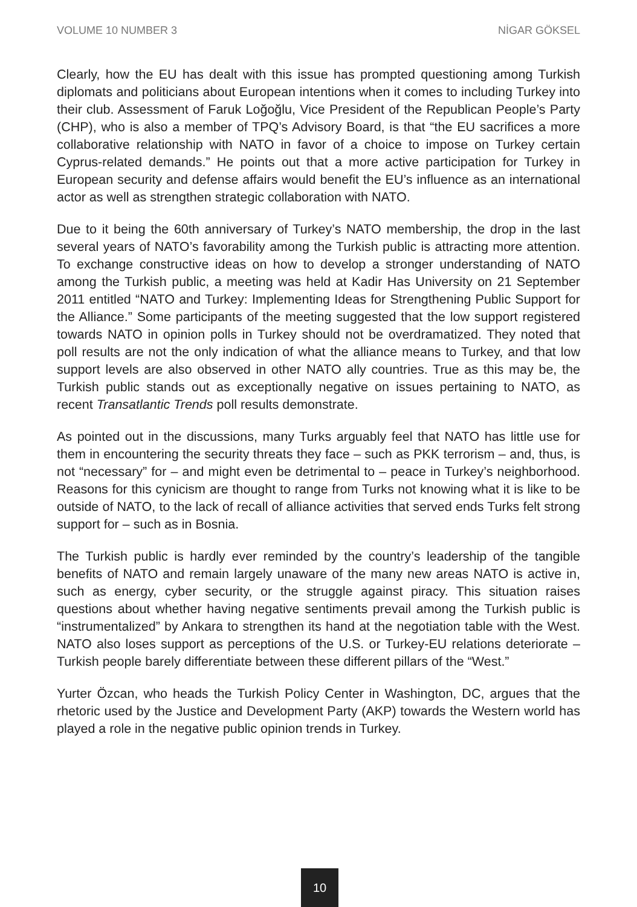VOLUME 10 NUMBER 3 NİGAR GÖKSEL
Clearly, how the EU has dealt with this issue has prompted questioning among Turkish diplomats and politicians about European intentions when it comes to including Turkey into their club. Assessment of Faruk Loğoğlu, Vice President of the Republican People’s Party (CHP), who is also a member of TPQ’s Advisory Board, is that “the EU sacrifices a more collaborative relationship with NATO in favor of a choice to impose on Turkey certain Cyprus-related demands.” He points out that a more active participation for Turkey in European security and defense affairs would benefit the EU’s influence as an international actor as well as strengthen strategic collaboration with NATO.
Due to it being the 60th anniversary of Turkey’s NATO membership, the drop in the last several years of NATO’s favorability among the Turkish public is attracting more attention. To exchange constructive ideas on how to develop a stronger understanding of NATO among the Turkish public, a meeting was held at Kadir Has University on 21 September 2011 entitled “NATO and Turkey: Implementing Ideas for Strengthening Public Support for the Alliance.” Some participants of the meeting suggested that the low support registered towards NATO in opinion polls in Turkey should not be overdramatized. They noted that poll results are not the only indication of what the alliance means to Turkey, and that low support levels are also observed in other NATO ally countries. True as this may be, the Turkish public stands out as exceptionally negative on issues pertaining to NATO, as recent Transatlantic Trends poll results demonstrate.
As pointed out in the discussions, many Turks arguably feel that NATO has little use for them in encountering the security threats they face – such as PKK terrorism – and, thus, is not “necessary” for – and might even be detrimental to – peace in Turkey’s neighborhood. Reasons for this cynicism are thought to range from Turks not knowing what it is like to be outside of NATO, to the lack of recall of alliance activities that served ends Turks felt strong support for – such as in Bosnia.
The Turkish public is hardly ever reminded by the country’s leadership of the tangible benefits of NATO and remain largely unaware of the many new areas NATO is active in, such as energy, cyber security, or the struggle against piracy. This situation raises questions about whether having negative sentiments prevail among the Turkish public is “instrumentalized” by Ankara to strengthen its hand at the negotiation table with the West. NATO also loses support as perceptions of the U.S. or Turkey-EU relations deteriorate – Turkish people barely differentiate between these different pillars of the “West.”
Yurter Özcan, who heads the Turkish Policy Center in Washington, DC, argues that the rhetoric used by the Justice and Development Party (AKP) towards the Western world has played a role in the negative public opinion trends in Turkey.
10